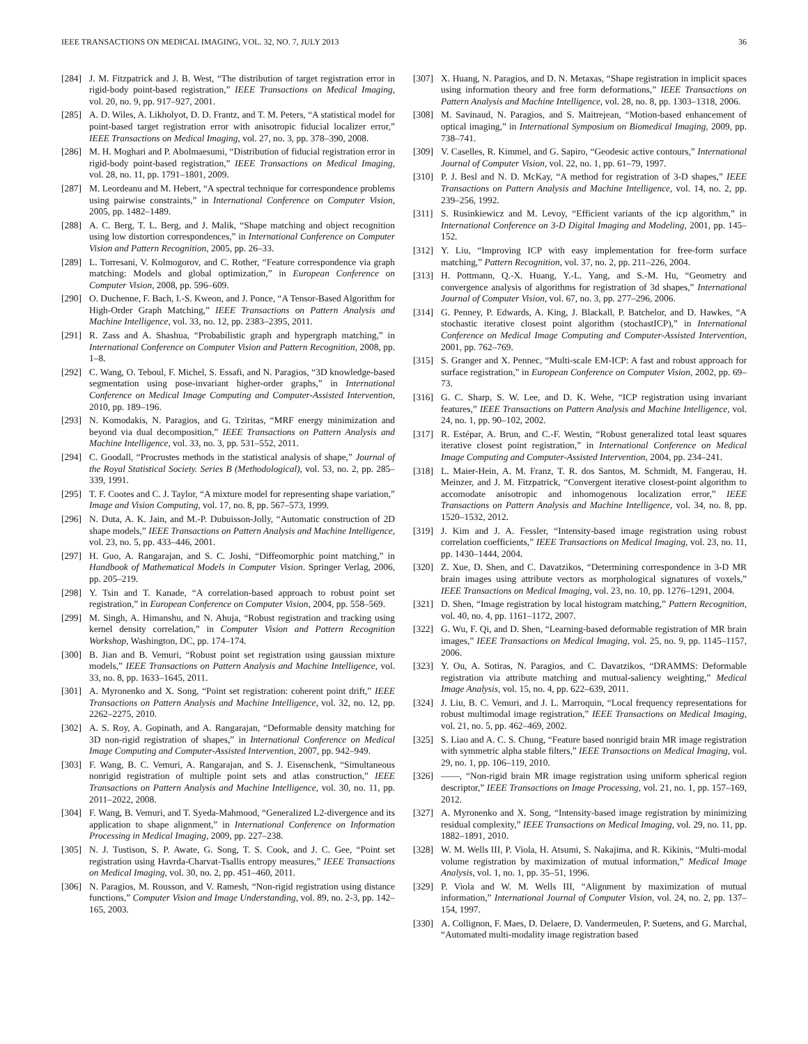IEEE TRANSACTIONS ON MEDICAL IMAGING, VOL. 32, NO. 7, JULY 2013 36
[284] J. M. Fitzpatrick and J. B. West, “The distribution of target registration error in rigid-body point-based registration,” IEEE Transactions on Medical Imaging, vol. 20, no. 9, pp. 917–927, 2001.
[285] A. D. Wiles, A. Likholyot, D. D. Frantz, and T. M. Peters, “A statistical model for point-based target registration error with anisotropic fiducial localizer error,” IEEE Transactions on Medical Imaging, vol. 27, no. 3, pp. 378–390, 2008.
[286] M. H. Moghari and P. Abolmaesumi, “Distribution of fiducial registration error in rigid-body point-based registration,” IEEE Transactions on Medical Imaging, vol. 28, no. 11, pp. 1791–1801, 2009.
[287] M. Leordeanu and M. Hebert, “A spectral technique for correspondence problems using pairwise constraints,” in International Conference on Computer Vision, 2005, pp. 1482–1489.
[288] A. C. Berg, T. L. Berg, and J. Malik, “Shape matching and object recognition using low distortion correspondences,” in International Conference on Computer Vision and Pattern Recognition, 2005, pp. 26–33.
[289] L. Torresani, V. Kolmogorov, and C. Rother, “Feature correspondence via graph matching: Models and global optimization,” in European Conference on Computer Vision, 2008, pp. 596–609.
[290] O. Duchenne, F. Bach, I.-S. Kweon, and J. Ponce, “A Tensor-Based Algorithm for High-Order Graph Matching,” IEEE Transactions on Pattern Analysis and Machine Intelligence, vol. 33, no. 12, pp. 2383–2395, 2011.
[291] R. Zass and A. Shashua, “Probabilistic graph and hypergraph matching,” in International Conference on Computer Vision and Pattern Recognition, 2008, pp. 1–8.
[292] C. Wang, O. Teboul, F. Michel, S. Essafi, and N. Paragios, “3D knowledge-based segmentation using pose-invariant higher-order graphs,” in International Conference on Medical Image Computing and Computer-Assisted Intervention, 2010, pp. 189–196.
[293] N. Komodakis, N. Paragios, and G. Tziritas, “MRF energy minimization and beyond via dual decomposition,” IEEE Transactions on Pattern Analysis and Machine Intelligence, vol. 33, no. 3, pp. 531–552, 2011.
[294] C. Goodall, “Procrustes methods in the statistical analysis of shape,” Journal of the Royal Statistical Society. Series B (Methodological), vol. 53, no. 2, pp. 285–339, 1991.
[295] T. F. Cootes and C. J. Taylor, “A mixture model for representing shape variation,” Image and Vision Computing, vol. 17, no. 8, pp. 567–573, 1999.
[296] N. Duta, A. K. Jain, and M.-P. Dubuisson-Jolly, “Automatic construction of 2D shape models,” IEEE Transactions on Pattern Analysis and Machine Intelligence, vol. 23, no. 5, pp. 433–446, 2001.
[297] H. Guo, A. Rangarajan, and S. C. Joshi, “Diffeomorphic point matching,” in Handbook of Mathematical Models in Computer Vision. Springer Verlag, 2006, pp. 205–219.
[298] Y. Tsin and T. Kanade, “A correlation-based approach to robust point set registration,” in European Conference on Computer Vision, 2004, pp. 558–569.
[299] M. Singh, A. Himanshu, and N. Ahuja, “Robust registration and tracking using kernel density correlation,” in Computer Vision and Pattern Recognition Workshop, Washington, DC, pp. 174–174.
[300] B. Jian and B. Vemuri, “Robust point set registration using gaussian mixture models,” IEEE Transactions on Pattern Analysis and Machine Intelligence, vol. 33, no. 8, pp. 1633–1645, 2011.
[301] A. Myronenko and X. Song, “Point set registration: coherent point drift,” IEEE Transactions on Pattern Analysis and Machine Intelligence, vol. 32, no. 12, pp. 2262–2275, 2010.
[302] A. S. Roy, A. Gopinath, and A. Rangarajan, “Deformable density matching for 3D non-rigid registration of shapes,” in International Conference on Medical Image Computing and Computer-Assisted Intervention, 2007, pp. 942–949.
[303] F. Wang, B. C. Vemuri, A. Rangarajan, and S. J. Eisenschenk, “Simultaneous nonrigid registration of multiple point sets and atlas construction,” IEEE Transactions on Pattern Analysis and Machine Intelligence, vol. 30, no. 11, pp. 2011–2022, 2008.
[304] F. Wang, B. Vemuri, and T. Syeda-Mahmood, “Generalized L2-divergence and its application to shape alignment,” in International Conference on Information Processing in Medical Imaging, 2009, pp. 227–238.
[305] N. J. Tustison, S. P. Awate, G. Song, T. S. Cook, and J. C. Gee, “Point set registration using Havrda-Charvat-Tsallis entropy measures,” IEEE Transactions on Medical Imaging, vol. 30, no. 2, pp. 451–460, 2011.
[306] N. Paragios, M. Rousson, and V. Ramesh, “Non-rigid registration using distance functions,” Computer Vision and Image Understanding, vol. 89, no. 2-3, pp. 142–165, 2003.
[307] X. Huang, N. Paragios, and D. N. Metaxas, “Shape registration in implicit spaces using information theory and free form deformations,” IEEE Transactions on Pattern Analysis and Machine Intelligence, vol. 28, no. 8, pp. 1303–1318, 2006.
[308] M. Savinaud, N. Paragios, and S. Maitrejean, “Motion-based enhancement of optical imaging,” in International Symposium on Biomedical Imaging, 2009, pp. 738–741.
[309] V. Caselles, R. Kimmel, and G. Sapiro, “Geodesic active contours,” International Journal of Computer Vision, vol. 22, no. 1, pp. 61–79, 1997.
[310] P. J. Besl and N. D. McKay, “A method for registration of 3-D shapes,” IEEE Transactions on Pattern Analysis and Machine Intelligence, vol. 14, no. 2, pp. 239–256, 1992.
[311] S. Rusinkiewicz and M. Levoy, “Efficient variants of the icp algorithm,” in International Conference on 3-D Digital Imaging and Modeling, 2001, pp. 145–152.
[312] Y. Liu, “Improving ICP with easy implementation for free-form surface matching,” Pattern Recognition, vol. 37, no. 2, pp. 211–226, 2004.
[313] H. Pottmann, Q.-X. Huang, Y.-L. Yang, and S.-M. Hu, “Geometry and convergence analysis of algorithms for registration of 3d shapes,” International Journal of Computer Vision, vol. 67, no. 3, pp. 277–296, 2006.
[314] G. Penney, P. Edwards, A. King, J. Blackall, P. Batchelor, and D. Hawkes, “A stochastic iterative closest point algorithm (stochastICP),” in International Conference on Medical Image Computing and Computer-Assisted Intervention, 2001, pp. 762–769.
[315] S. Granger and X. Pennec, “Multi-scale EM-ICP: A fast and robust approach for surface registration,” in European Conference on Computer Vision, 2002, pp. 69–73.
[316] G. C. Sharp, S. W. Lee, and D. K. Wehe, “ICP registration using invariant features,” IEEE Transactions on Pattern Analysis and Machine Intelligence, vol. 24, no. 1, pp. 90–102, 2002.
[317] R. Estépar, A. Brun, and C.-F. Westin, “Robust generalized total least squares iterative closest point registration,” in International Conference on Medical Image Computing and Computer-Assisted Intervention, 2004, pp. 234–241.
[318] L. Maier-Hein, A. M. Franz, T. R. dos Santos, M. Schmidt, M. Fangerau, H. Meinzer, and J. M. Fitzpatrick, “Convergent iterative closest-point algorithm to accomodate anisotropic and inhomogenous localization error,” IEEE Transactions on Pattern Analysis and Machine Intelligence, vol. 34, no. 8, pp. 1520–1532, 2012.
[319] J. Kim and J. A. Fessler, “Intensity-based image registration using robust correlation coefficients,” IEEE Transactions on Medical Imaging, vol. 23, no. 11, pp. 1430–1444, 2004.
[320] Z. Xue, D. Shen, and C. Davatzikos, “Determining correspondence in 3-D MR brain images using attribute vectors as morphological signatures of voxels,” IEEE Transactions on Medical Imaging, vol. 23, no. 10, pp. 1276–1291, 2004.
[321] D. Shen, “Image registration by local histogram matching,” Pattern Recognition, vol. 40, no. 4, pp. 1161–1172, 2007.
[322] G. Wu, F. Qi, and D. Shen, “Learning-based deformable registration of MR brain images,” IEEE Transactions on Medical Imaging, vol. 25, no. 9, pp. 1145–1157, 2006.
[323] Y. Ou, A. Sotiras, N. Paragios, and C. Davatzikos, “DRAMMS: Deformable registration via attribute matching and mutual-saliency weighting,” Medical Image Analysis, vol. 15, no. 4, pp. 622–639, 2011.
[324] J. Liu, B. C. Vemuri, and J. L. Marroquin, “Local frequency representations for robust multimodal image registration,” IEEE Transactions on Medical Imaging, vol. 21, no. 5, pp. 462–469, 2002.
[325] S. Liao and A. C. S. Chung, “Feature based nonrigid brain MR image registration with symmetric alpha stable filters,” IEEE Transactions on Medical Imaging, vol. 29, no. 1, pp. 106–119, 2010.
[326] ——, “Non-rigid brain MR image registration using uniform spherical region descriptor,” IEEE Transactions on Image Processing, vol. 21, no. 1, pp. 157–169, 2012.
[327] A. Myronenko and X. Song, “Intensity-based image registration by minimizing residual complexity,” IEEE Transactions on Medical Imaging, vol. 29, no. 11, pp. 1882–1891, 2010.
[328] W. M. Wells III, P. Viola, H. Atsumi, S. Nakajima, and R. Kikinis, “Multi-modal volume registration by maximization of mutual information,” Medical Image Analysis, vol. 1, no. 1, pp. 35–51, 1996.
[329] P. Viola and W. M. Wells III, “Alignment by maximization of mutual information,” International Journal of Computer Vision, vol. 24, no. 2, pp. 137–154, 1997.
[330] A. Collignon, F. Maes, D. Delaere, D. Vandermeulen, P. Suetens, and G. Marchal, “Automated multi-modality image registration based